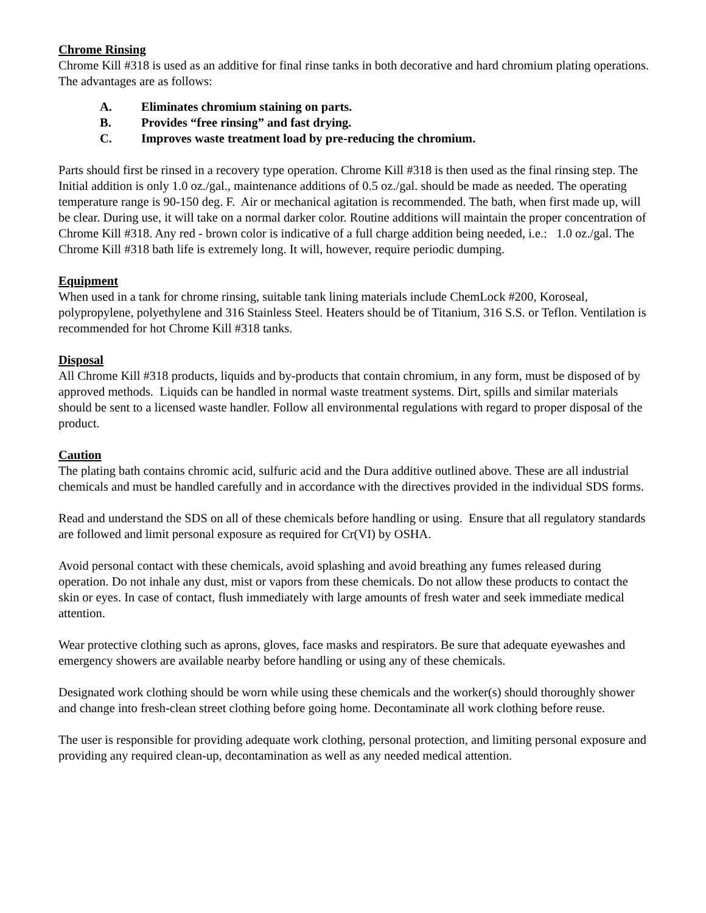Chrome Rinsing
Chrome Kill #318 is used as an additive for final rinse tanks in both decorative and hard chromium plating operations. The advantages are as follows:
A. Eliminates chromium staining on parts.
B. Provides “free rinsing” and fast drying.
C. Improves waste treatment load by pre-reducing the chromium.
Parts should first be rinsed in a recovery type operation. Chrome Kill #318 is then used as the final rinsing step. The Initial addition is only 1.0 oz./gal., maintenance additions of 0.5 oz./gal. should be made as needed. The operating temperature range is 90-150 deg. F. Air or mechanical agitation is recommended. The bath, when first made up, will be clear. During use, it will take on a normal darker color. Routine additions will maintain the proper concentration of Chrome Kill #318. Any red - brown color is indicative of a full charge addition being needed, i.e.: 1.0 oz./gal. The Chrome Kill #318 bath life is extremely long. It will, however, require periodic dumping.
Equipment
When used in a tank for chrome rinsing, suitable tank lining materials include ChemLock #200, Koroseal, polypropylene, polyethylene and 316 Stainless Steel. Heaters should be of Titanium, 316 S.S. or Teflon. Ventilation is recommended for hot Chrome Kill #318 tanks.
Disposal
All Chrome Kill #318 products, liquids and by-products that contain chromium, in any form, must be disposed of by approved methods. Liquids can be handled in normal waste treatment systems. Dirt, spills and similar materials should be sent to a licensed waste handler. Follow all environmental regulations with regard to proper disposal of the product.
Caution
The plating bath contains chromic acid, sulfuric acid and the Dura additive outlined above. These are all industrial chemicals and must be handled carefully and in accordance with the directives provided in the individual SDS forms.
Read and understand the SDS on all of these chemicals before handling or using. Ensure that all regulatory standards are followed and limit personal exposure as required for Cr(VI) by OSHA.
Avoid personal contact with these chemicals, avoid splashing and avoid breathing any fumes released during operation. Do not inhale any dust, mist or vapors from these chemicals. Do not allow these products to contact the skin or eyes. In case of contact, flush immediately with large amounts of fresh water and seek immediate medical attention.
Wear protective clothing such as aprons, gloves, face masks and respirators. Be sure that adequate eyewashes and emergency showers are available nearby before handling or using any of these chemicals.
Designated work clothing should be worn while using these chemicals and the worker(s) should thoroughly shower and change into fresh-clean street clothing before going home. Decontaminate all work clothing before reuse.
The user is responsible for providing adequate work clothing, personal protection, and limiting personal exposure and providing any required clean-up, decontamination as well as any needed medical attention.